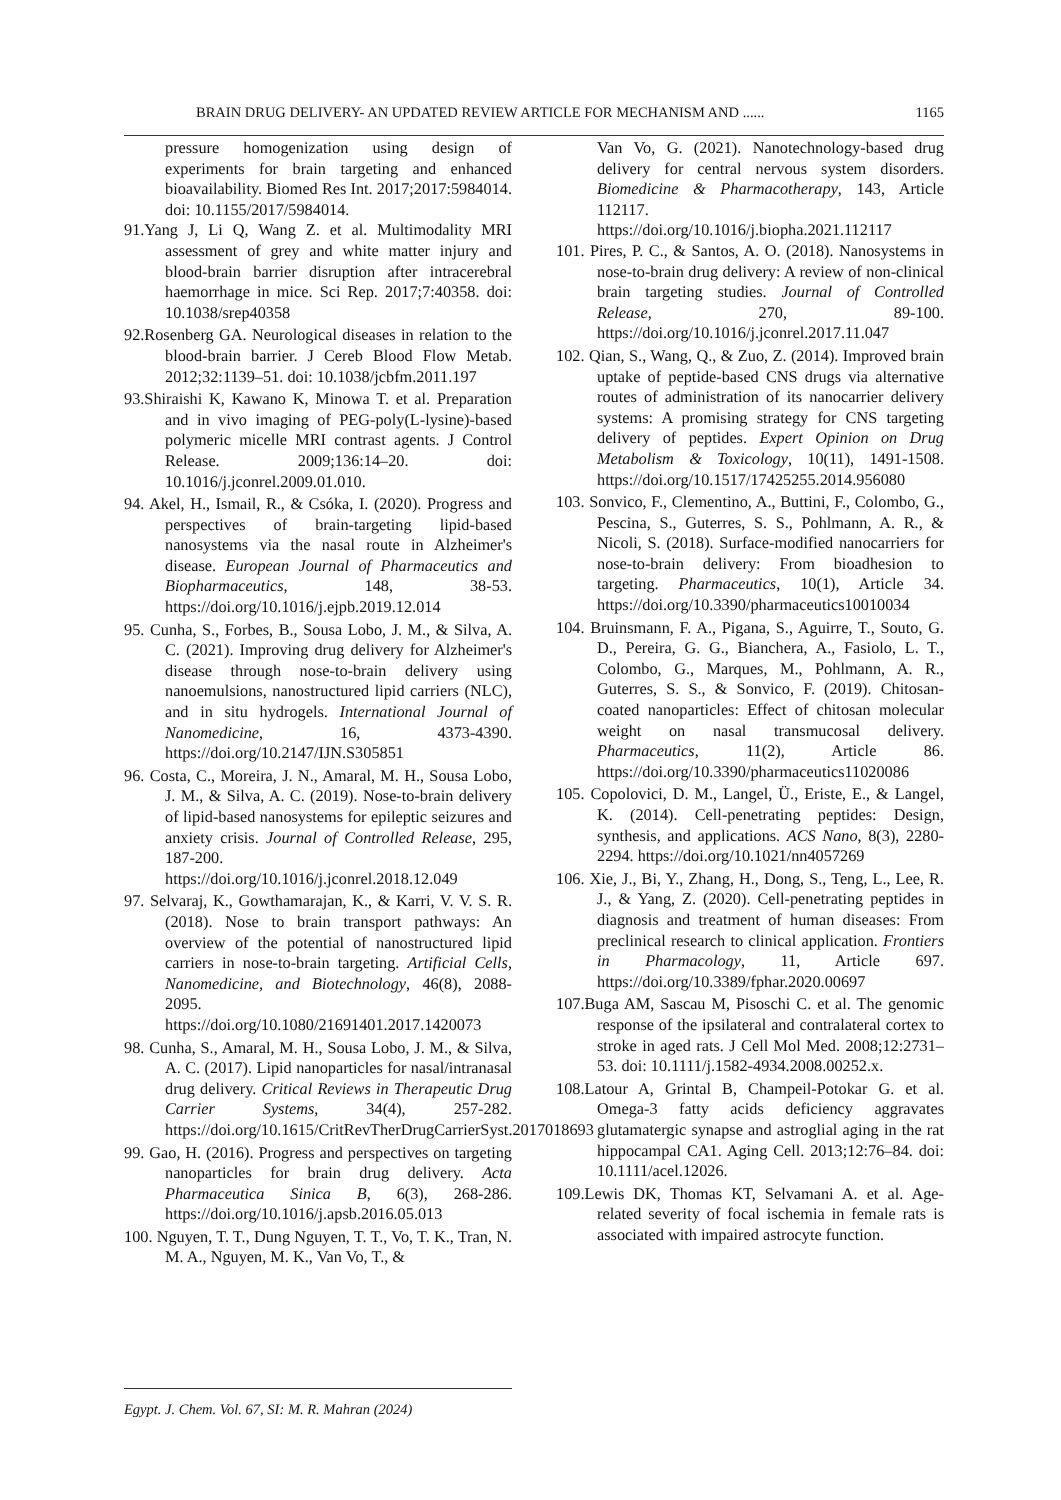BRAIN DRUG DELIVERY- AN UPDATED REVIEW ARTICLE FOR MECHANISM AND ...... 1165
pressure homogenization using design of experiments for brain targeting and enhanced bioavailability. Biomed Res Int. 2017;2017:5984014. doi: 10.1155/2017/5984014.
91.Yang J, Li Q, Wang Z. et al. Multimodality MRI assessment of grey and white matter injury and blood-brain barrier disruption after intracerebral haemorrhage in mice. Sci Rep. 2017;7:40358. doi: 10.1038/srep40358
92.Rosenberg GA. Neurological diseases in relation to the blood-brain barrier. J Cereb Blood Flow Metab. 2012;32:1139–51. doi: 10.1038/jcbfm.2011.197
93.Shiraishi K, Kawano K, Minowa T. et al. Preparation and in vivo imaging of PEG-poly(L-lysine)-based polymeric micelle MRI contrast agents. J Control Release. 2009;136:14–20. doi: 10.1016/j.jconrel.2009.01.010.
94. Akel, H., Ismail, R., & Csóka, I. (2020). Progress and perspectives of brain-targeting lipid-based nanosystems via the nasal route in Alzheimer's disease. European Journal of Pharmaceutics and Biopharmaceutics, 148, 38-53. https://doi.org/10.1016/j.ejpb.2019.12.014
95. Cunha, S., Forbes, B., Sousa Lobo, J. M., & Silva, A. C. (2021). Improving drug delivery for Alzheimer's disease through nose-to-brain delivery using nanoemulsions, nanostructured lipid carriers (NLC), and in situ hydrogels. International Journal of Nanomedicine, 16, 4373-4390. https://doi.org/10.2147/IJN.S305851
96. Costa, C., Moreira, J. N., Amaral, M. H., Sousa Lobo, J. M., & Silva, A. C. (2019). Nose-to-brain delivery of lipid-based nanosystems for epileptic seizures and anxiety crisis. Journal of Controlled Release, 295, 187-200. https://doi.org/10.1016/j.jconrel.2018.12.049
97. Selvaraj, K., Gowthamarajan, K., & Karri, V. V. S. R. (2018). Nose to brain transport pathways: An overview of the potential of nanostructured lipid carriers in nose-to-brain targeting. Artificial Cells, Nanomedicine, and Biotechnology, 46(8), 2088-2095. https://doi.org/10.1080/21691401.2017.1420073
98. Cunha, S., Amaral, M. H., Sousa Lobo, J. M., & Silva, A. C. (2017). Lipid nanoparticles for nasal/intranasal drug delivery. Critical Reviews in Therapeutic Drug Carrier Systems, 34(4), 257-282. https://doi.org/10.1615/CritRevTherDrugCarrierSyst.2017018693
99. Gao, H. (2016). Progress and perspectives on targeting nanoparticles for brain drug delivery. Acta Pharmaceutica Sinica B, 6(3), 268-286. https://doi.org/10.1016/j.apsb.2016.05.013
100. Nguyen, T. T., Dung Nguyen, T. T., Vo, T. K., Tran, N. M. A., Nguyen, M. K., Van Vo, T., &
Van Vo, G. (2021). Nanotechnology-based drug delivery for central nervous system disorders. Biomedicine & Pharmacotherapy, 143, Article 112117. https://doi.org/10.1016/j.biopha.2021.112117
101. Pires, P. C., & Santos, A. O. (2018). Nanosystems in nose-to-brain drug delivery: A review of non-clinical brain targeting studies. Journal of Controlled Release, 270, 89-100. https://doi.org/10.1016/j.jconrel.2017.11.047
102. Qian, S., Wang, Q., & Zuo, Z. (2014). Improved brain uptake of peptide-based CNS drugs via alternative routes of administration of its nanocarrier delivery systems: A promising strategy for CNS targeting delivery of peptides. Expert Opinion on Drug Metabolism & Toxicology, 10(11), 1491-1508. https://doi.org/10.1517/17425255.2014.956080
103. Sonvico, F., Clementino, A., Buttini, F., Colombo, G., Pescina, S., Guterres, S. S., Pohlmann, A. R., & Nicoli, S. (2018). Surface-modified nanocarriers for nose-to-brain delivery: From bioadhesion to targeting. Pharmaceutics, 10(1), Article 34. https://doi.org/10.3390/pharmaceutics10010034
104. Bruinsmann, F. A., Pigana, S., Aguirre, T., Souto, G. D., Pereira, G. G., Bianchera, A., Fasiolo, L. T., Colombo, G., Marques, M., Pohlmann, A. R., Guterres, S. S., & Sonvico, F. (2019). Chitosan-coated nanoparticles: Effect of chitosan molecular weight on nasal transmucosal delivery. Pharmaceutics, 11(2), Article 86. https://doi.org/10.3390/pharmaceutics11020086
105. Copolovici, D. M., Langel, Ü., Eriste, E., & Langel, K. (2014). Cell-penetrating peptides: Design, synthesis, and applications. ACS Nano, 8(3), 2280-2294. https://doi.org/10.1021/nn4057269
106. Xie, J., Bi, Y., Zhang, H., Dong, S., Teng, L., Lee, R. J., & Yang, Z. (2020). Cell-penetrating peptides in diagnosis and treatment of human diseases: From preclinical research to clinical application. Frontiers in Pharmacology, 11, Article 697. https://doi.org/10.3389/fphar.2020.00697
107.Buga AM, Sascau M, Pisoschi C. et al. The genomic response of the ipsilateral and contralateral cortex to stroke in aged rats. J Cell Mol Med. 2008;12:2731–53. doi: 10.1111/j.1582-4934.2008.00252.x.
108.Latour A, Grintal B, Champeil-Potokar G. et al. Omega-3 fatty acids deficiency aggravates glutamatergic synapse and astroglial aging in the rat hippocampal CA1. Aging Cell. 2013;12:76–84. doi: 10.1111/acel.12026.
109.Lewis DK, Thomas KT, Selvamani A. et al. Age-related severity of focal ischemia in female rats is associated with impaired astrocyte function.
Egypt. J. Chem. Vol. 67, SI: M. R. Mahran (2024)